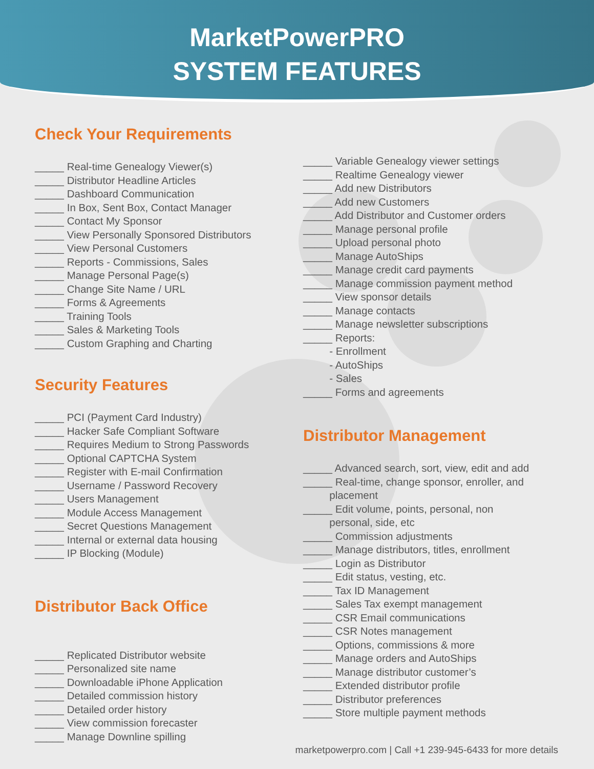MarketPowerPRO
SYSTEM FEATURES
Check Your Requirements
_____ Real-time Genealogy Viewer(s) _____ Distributor Headline Articles _____ Dashboard Communication _____ In Box, Sent Box, Contact Manager _____ Contact My Sponsor _____ View Personally Sponsored Distributors _____ View Personal Customers _____ Reports - Commissions, Sales _____ Manage Personal Page(s) _____ Change Site Name / URL _____ Forms & Agreements _____ Training Tools _____ Sales & Marketing Tools _____ Custom Graphing and Charting
Security Features
_____ PCI (Payment Card Industry) _____ Hacker Safe Compliant Software _____ Requires Medium to Strong Passwords _____ Optional CAPTCHA System _____ Register with E-mail Confirmation _____ Username / Password Recovery _____ Users Management _____ Module Access Management _____ Secret Questions Management _____ Internal or external data housing _____ IP Blocking (Module)
Distributor Back Office
_____ Replicated Distributor website _____ Personalized site name _____ Downloadable iPhone Application _____ Detailed commission history _____ Detailed order history _____ View commission forecaster _____ Manage Downline spilling
_____ Variable Genealogy viewer settings _____ Realtime Genealogy viewer _____ Add new Distributors _____ Add new Customers _____ Add Distributor and Customer orders _____ Manage personal profile _____ Upload personal photo _____ Manage AutoShips _____ Manage credit card payments _____ Manage commission payment method _____ View sponsor details _____ Manage contacts _____ Manage newsletter subscriptions _____ Reports: - Enrollment - AutoShips - Sales _____ Forms and agreements
Distributor Management
_____ Advanced search, sort, view, edit and add _____ Real-time, change sponsor, enroller, and placement _____ Edit volume, points, personal, non personal, side, etc _____ Commission adjustments _____ Manage distributors, titles, enrollment _____ Login as Distributor _____ Edit status, vesting, etc. _____ Tax ID Management _____ Sales Tax exempt management _____ CSR Email communications _____ CSR Notes management _____ Options, commissions & more _____ Manage orders and AutoShips _____ Manage distributor customer’s _____ Extended distributor profile _____ Distributor preferences _____ Store multiple payment methods
marketpowerpro.com | Call +1 239-945-6433 for more details